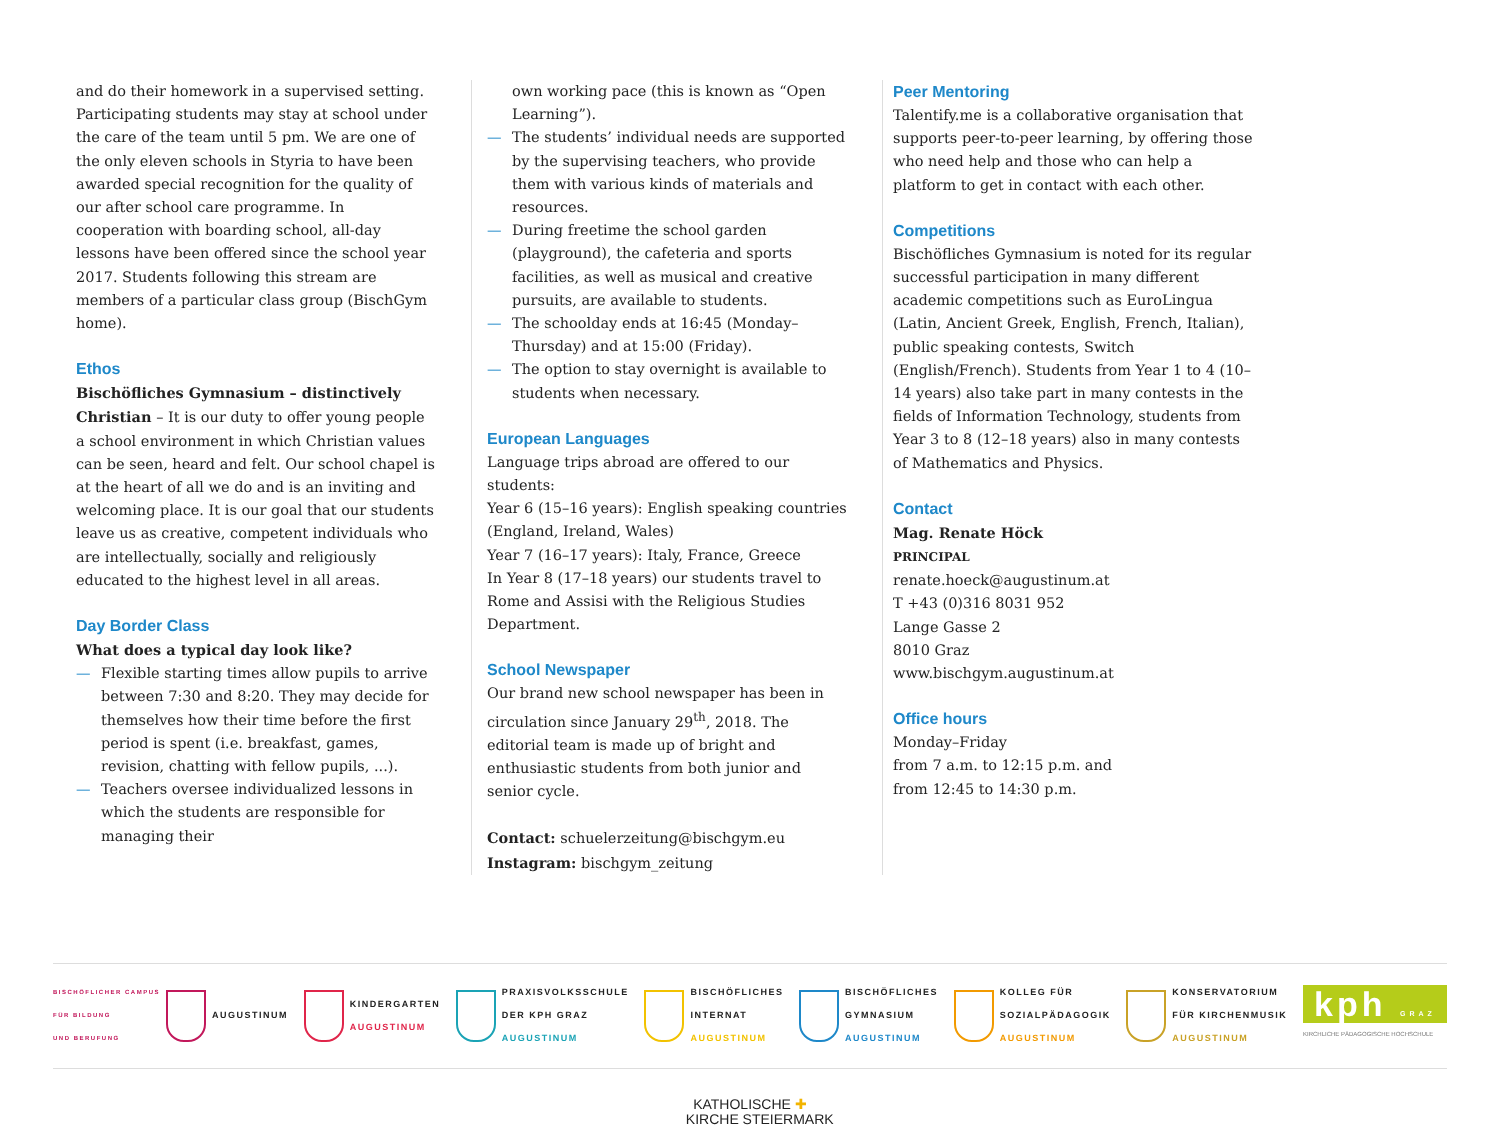and do their homework in a supervised setting. Participating students may stay at school under the care of the team until 5 pm. We are one of the only eleven schools in Styria to have been awarded special recognition for the quality of our after school care programme. In cooperation with boarding school, all-day lessons have been offered since the school year 2017. Students following this stream are members of a particular class group (BischGym home).
Ethos
Bischöfliches Gymnasium – distinctively Christian – It is our duty to offer young people a school environment in which Christian values can be seen, heard and felt. Our school chapel is at the heart of all we do and is an inviting and welcoming place. It is our goal that our students leave us as creative, competent individuals who are intellectually, socially and religiously educated to the highest level in all areas.
Day Border Class
What does a typical day look like?
— Flexible starting times allow pupils to arrive between 7:30 and 8:20. They may decide for themselves how their time before the first period is spent (i.e. breakfast, games, revision, chatting with fellow pupils, ...).
— Teachers oversee individualized lessons in which the students are responsible for managing their
own working pace (this is known as “Open Learning”).
— The students’ individual needs are supported by the supervising teachers, who provide them with various kinds of materials and resources.
— During freetime the school garden (playground), the cafeteria and sports facilities, as well as musical and creative pursuits, are available to students.
— The schoolday ends at 16:45 (Monday–Thursday) and at 15:00 (Friday).
— The option to stay overnight is available to students when necessary.
European Languages
Language trips abroad are offered to our students:
Year 6 (15–16 years): English speaking countries (England, Ireland, Wales)
Year 7 (16–17 years): Italy, France, Greece
In Year 8 (17–18 years) our students travel to Rome and Assisi with the Religious Studies Department.
School Newspaper
Our brand new school newspaper has been in circulation since January 29<sup>th</sup>, 2018. The editorial team is made up of bright and enthusiastic students from both junior and senior cycle.
Contact: schuelerzeitung@bischgym.eu
Instagram: bischgym_zeitung
Peer Mentoring
Talentify.me is a collaborative organisation that supports peer-to-peer learning, by offering those who need help and those who can help a platform to get in contact with each other.
Competitions
Bischöfliches Gymnasium is noted for its regular successful participation in many different academic competitions such as EuroLingua (Latin, Ancient Greek, English, French, Italian), public speaking contests, Switch (English/French). Students from Year 1 to 4 (10–14 years) also take part in many contests in the fields of Information Technology, students from Year 3 to 8 (12–18 years) also in many contests of Mathematics and Physics.
Contact
Mag. Renate Höck
PRINCIPAL
renate.hoeck@augustinum.at
T +43 (0)316 8031 952
Lange Gasse 2
8010 Graz
www.bischgym.augustinum.at
Office hours
Monday–Friday
from 7 a.m. to 12:15 p.m. and
from 12:45 to 14:30 p.m.
BISCHÖFLICHER CAMPUS
FÜR BILDUNG
UND BERUFUNG
AUGUSTINUM
KINDERGARTEN
AUGUSTINUM
PRAXISVOLKSSCHULE
DER KPH GRAZ
AUGUSTINUM
BISCHÖFLICHES
INTERNAT
AUGUSTINUM
BISCHÖFLICHES
GYMNASIUM
AUGUSTINUM
KOLLEG FÜR
SOZIALPÄDAGOGIK
AUGUSTINUM
KONSERVATORIUM
FÜR KIRCHENMUSIK
AUGUSTINUM
kph GRAZ
KIRCHLICHE PÄDAGOGISCHE HOCHSCHULE
KATHOLISCHE ✚
KIRCHE STEIERMARK